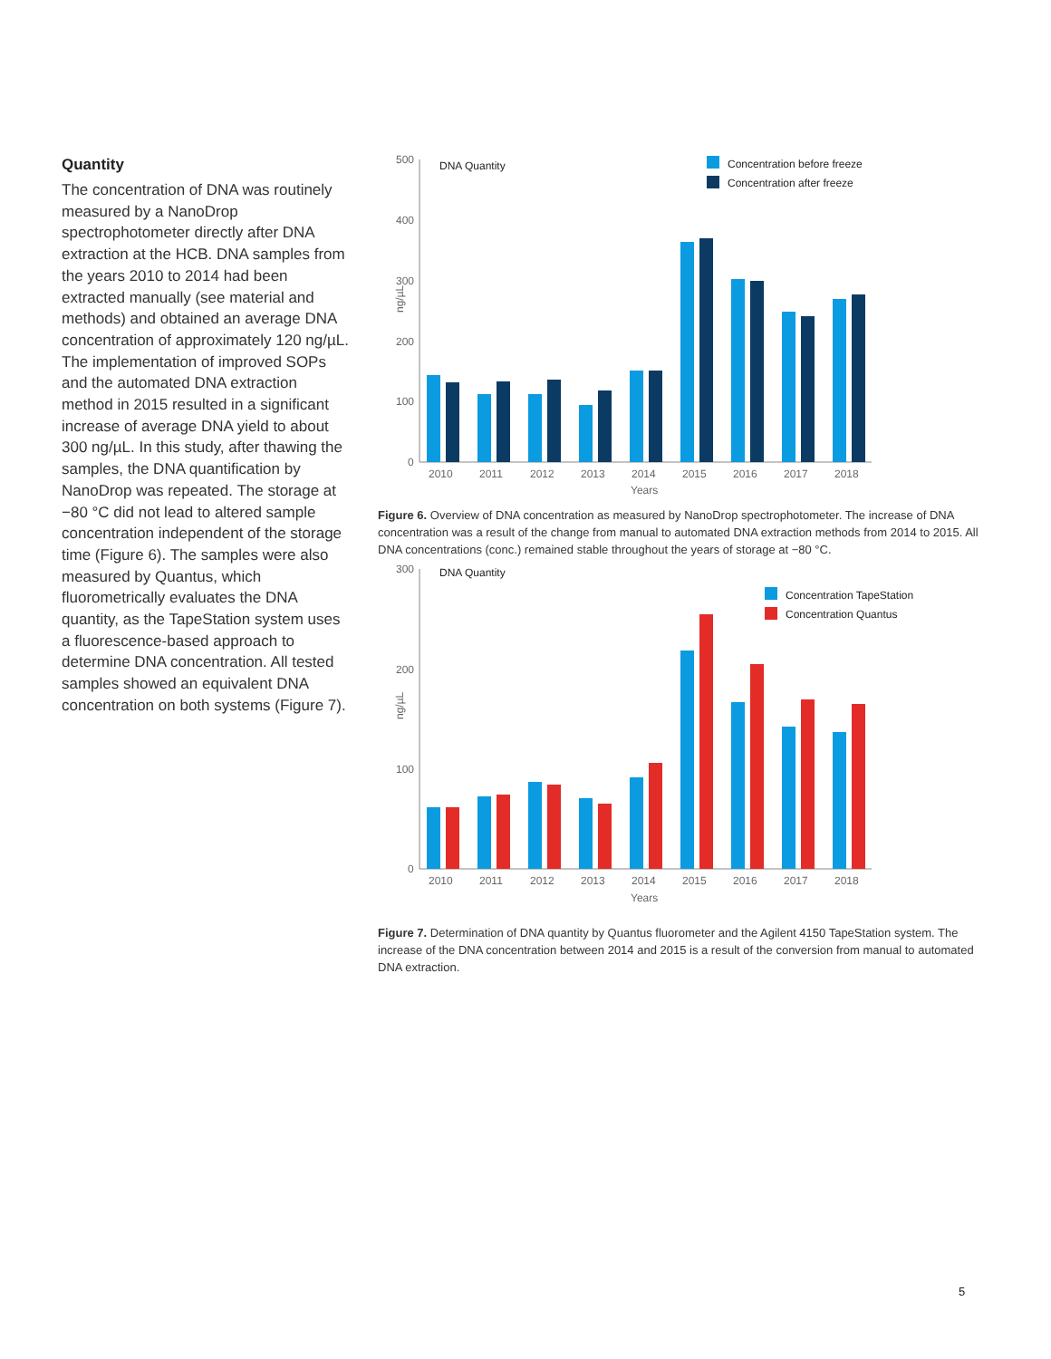Quantity
The concentration of DNA was routinely measured by a NanoDrop spectrophotometer directly after DNA extraction at the HCB. DNA samples from the years 2010 to 2014 had been extracted manually (see material and methods) and obtained an average DNA concentration of approximately 120 ng/µL. The implementation of improved SOPs and the automated DNA extraction method in 2015 resulted in a significant increase of average DNA yield to about 300 ng/µL. In this study, after thawing the samples, the DNA quantification by NanoDrop was repeated. The storage at −80 °C did not lead to altered sample concentration independent of the storage time (Figure 6). The samples were also measured by Quantus, which fluorometrically evaluates the DNA quantity, as the TapeStation system uses a fluorescence-based approach to determine DNA concentration. All tested samples showed an equivalent DNA concentration on both systems (Figure 7).
500
400
300
200
100
0
ng/µL
DNA Quantity
Concentration before freeze
Concentration after freeze
2010
2011
2012
2013
2014
2015
2016
2017
2018
Years
Figure 6. Overview of DNA concentration as measured by NanoDrop spectrophotometer. The increase of DNA concentration was a result of the change from manual to automated DNA extraction methods from 2014 to 2015. All DNA concentrations (conc.) remained stable throughout the years of storage at −80 °C.
300
200
100
0
ng/µL
DNA Quantity
Concentration TapeStation
Concentration Quantus
2010
2011
2012
2013
2014
2015
2016
2017
2018
Years
Figure 7. Determination of DNA quantity by Quantus fluorometer and the Agilent 4150 TapeStation system. The increase of the DNA concentration between 2014 and 2015 is a result of the conversion from manual to automated DNA extraction.
5